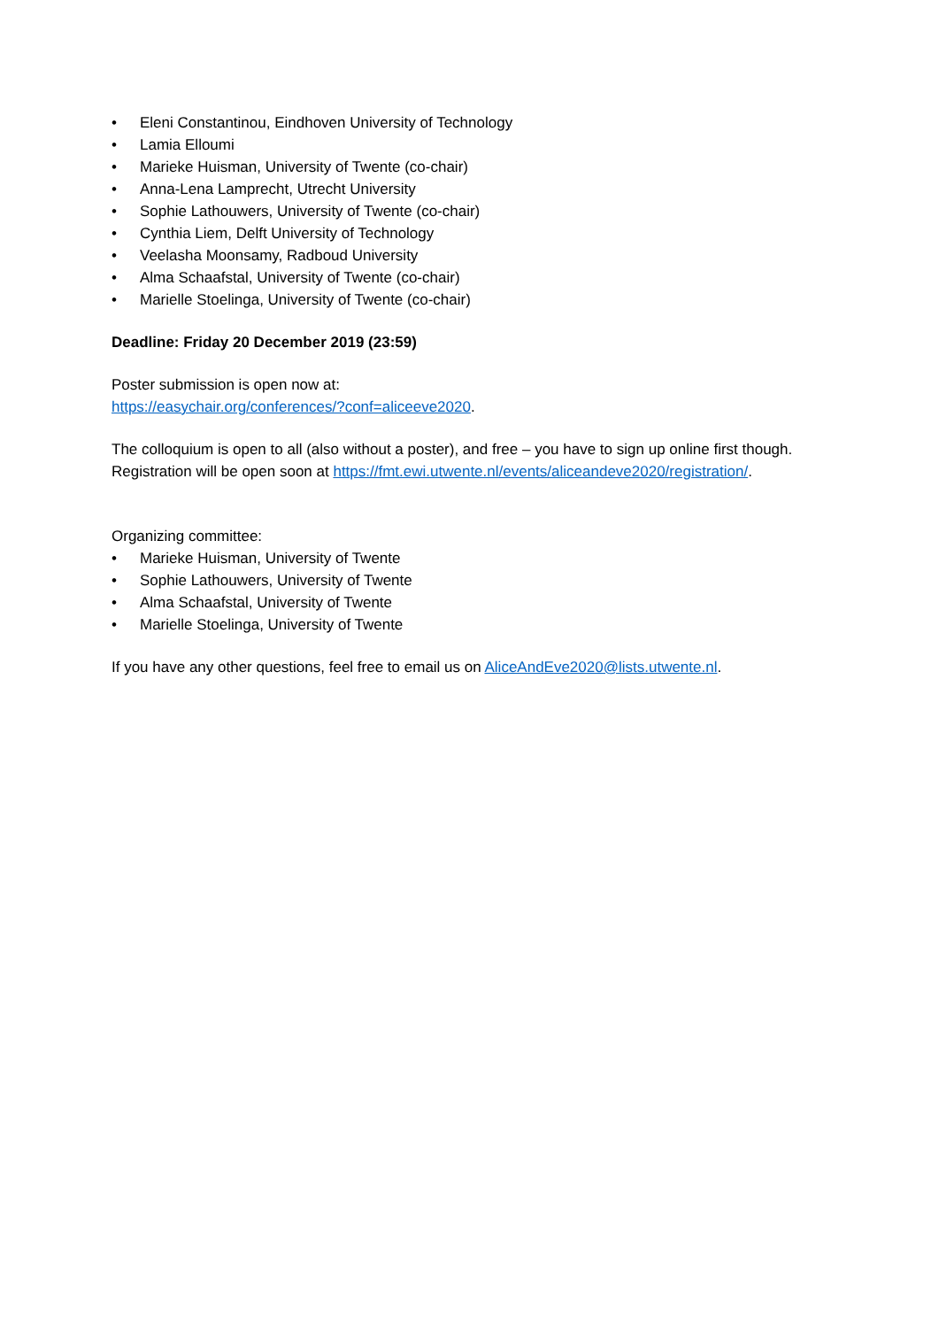• Eleni Constantinou, Eindhoven University of Technology
• Lamia Elloumi
• Marieke Huisman, University of Twente (co-chair)
• Anna-Lena Lamprecht, Utrecht University
• Sophie Lathouwers, University of Twente (co-chair)
• Cynthia Liem, Delft University of Technology
• Veelasha Moonsamy, Radboud University
• Alma Schaafstal, University of Twente (co-chair)
• Marielle Stoelinga, University of Twente (co-chair)
Deadline: Friday 20 December 2019 (23:59)
Poster submission is open now at:
https://easychair.org/conferences/?conf=aliceeve2020.
The colloquium is open to all (also without a poster), and free – you have to sign up online first though. Registration will be open soon at https://fmt.ewi.utwente.nl/events/aliceandeve2020/registration/.
Organizing committee:
• Marieke Huisman, University of Twente
• Sophie Lathouwers, University of Twente
• Alma Schaafstal, University of Twente
• Marielle Stoelinga, University of Twente
If you have any other questions, feel free to email us on AliceAndEve2020@lists.utwente.nl.